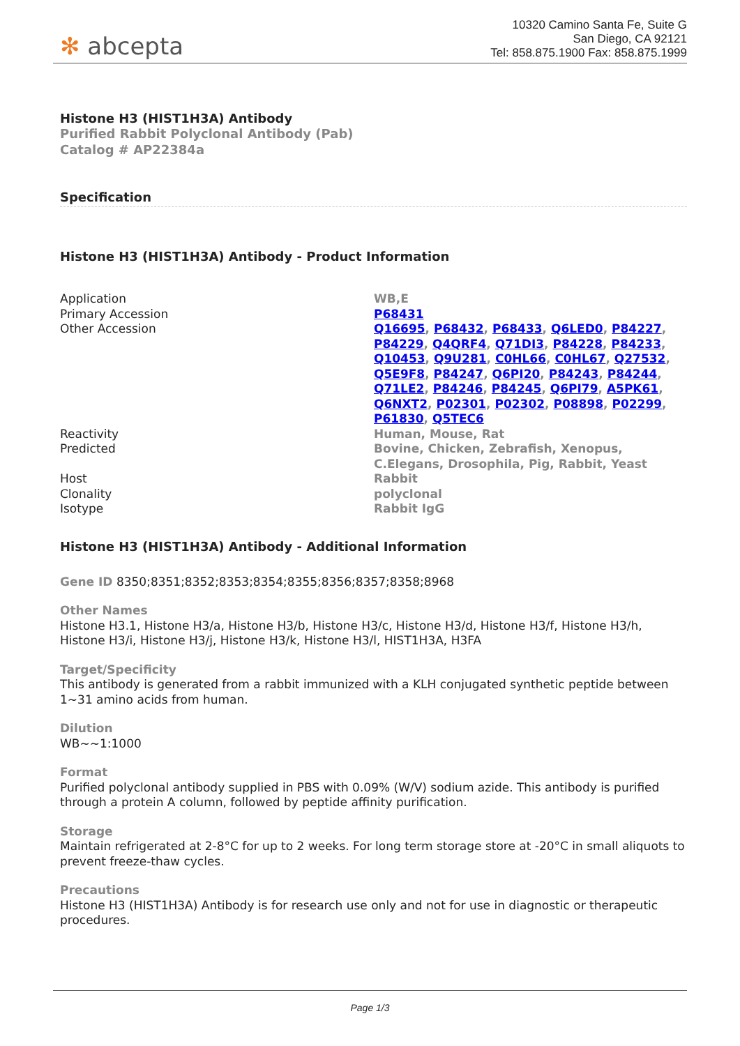✻ abcepta
10320 Camino Santa Fe, Suite G
San Diego, CA 92121
Tel: 858.875.1900 Fax: 858.875.1999
Histone H3 (HIST1H3A) Antibody
Purified Rabbit Polyclonal Antibody (Pab)
Catalog # AP22384a
Specification
Histone H3 (HIST1H3A) Antibody - Product Information
| Application | WB,E |
| Primary Accession | P68431 |
| Other Accession | Q16695 , P68432 , P68433 , Q6LED0 , P84227 , P84229 , Q4QRF4 , Q71DI3 , P84228 , P84233 , Q10453 , Q9U281 , C0HL66 , C0HL67 , Q27532 , Q5E9F8 , P84247 , Q6PI20 , P84243 , P84244 , Q71LE2 , P84246 , P84245 , Q6PI79 , A5PK61 , Q6NXT2 , P02301 , P02302 , P08898 , P02299 , P61830 , Q5TEC6 |
| Reactivity | Human, Mouse, Rat |
| Predicted | Bovine, Chicken, Zebrafish, Xenopus, C.Elegans, Drosophila, Pig, Rabbit, Yeast |
| Host | Rabbit |
| Clonality | polyclonal |
| Isotype | Rabbit IgG |
Histone H3 (HIST1H3A) Antibody - Additional Information
Gene ID 8350;8351;8352;8353;8354;8355;8356;8357;8358;8968
Other Names
Histone H3.1, Histone H3/a, Histone H3/b, Histone H3/c, Histone H3/d, Histone H3/f, Histone H3/h, Histone H3/i, Histone H3/j, Histone H3/k, Histone H3/l, HIST1H3A, H3FA
Target/Specificity
This antibody is generated from a rabbit immunized with a KLH conjugated synthetic peptide between 1~31 amino acids from human.
Dilution
WB~~1:1000
Format
Purified polyclonal antibody supplied in PBS with 0.09% (W/V) sodium azide. This antibody is purified through a protein A column, followed by peptide affinity purification.
Storage
Maintain refrigerated at 2-8°C for up to 2 weeks. For long term storage store at -20°C in small aliquots to prevent freeze-thaw cycles.
Precautions
Histone H3 (HIST1H3A) Antibody is for research use only and not for use in diagnostic or therapeutic procedures.
Page 1/3